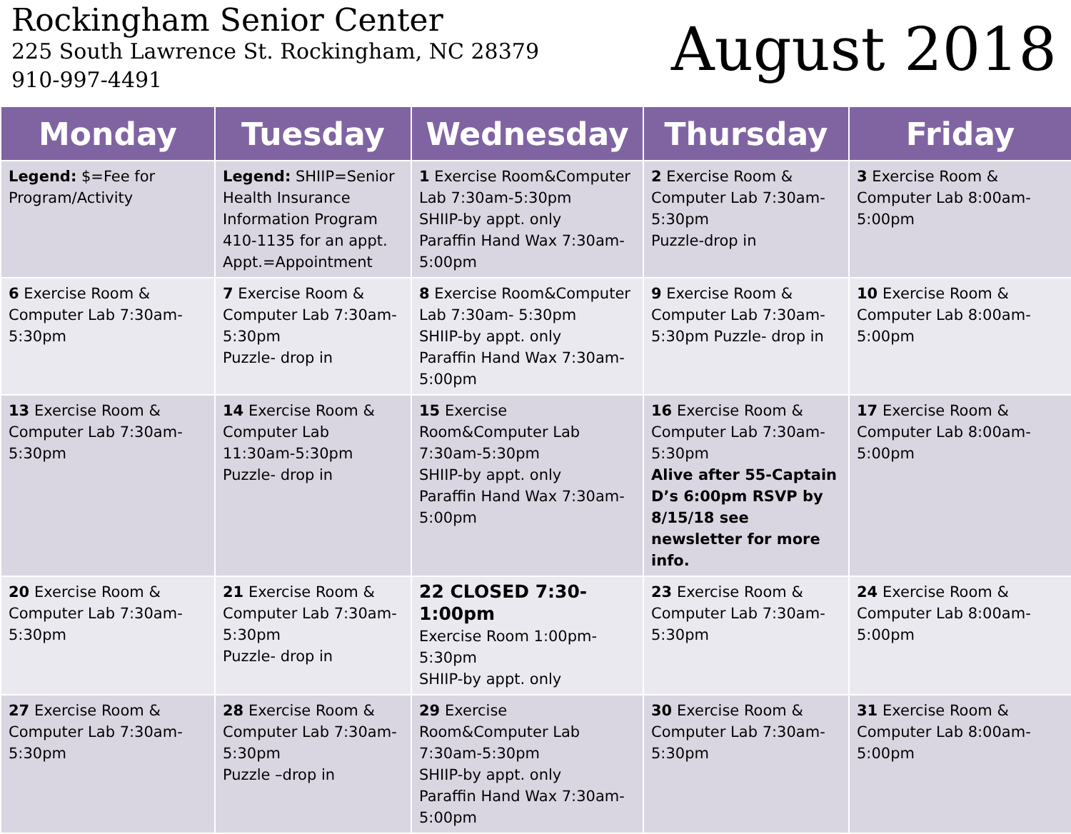Rockingham Senior Center
225 South Lawrence St. Rockingham, NC 28379
910-997-4491
August 2018
| Monday | Tuesday | Wednesday | Thursday | Friday |
| --- | --- | --- | --- | --- |
| Legend: $=Fee for Program/Activity | Legend: SHIIP=Senior Health Insurance Information Program 410-1135 for an appt. Appt.=Appointment | 1 Exercise Room&Computer Lab 7:30am-5:30pm SHIIP-by appt. only Paraffin Hand Wax 7:30am-5:00pm | 2 Exercise Room & Computer Lab 7:30am-5:30pm Puzzle-drop in | 3 Exercise Room & Computer Lab 8:00am-5:00pm |
| 6 Exercise Room & Computer Lab 7:30am-5:30pm | 7 Exercise Room & Computer Lab 7:30am-5:30pm Puzzle- drop in | 8 Exercise Room&Computer Lab 7:30am- 5:30pm SHIIP-by appt. only Paraffin Hand Wax 7:30am-5:00pm | 9 Exercise Room & Computer Lab 7:30am-5:30pm Puzzle- drop in | 10 Exercise Room & Computer Lab 8:00am-5:00pm |
| 13 Exercise Room & Computer Lab 7:30am-5:30pm | 14 Exercise Room & Computer Lab 11:30am-5:30pm Puzzle- drop in | 15 Exercise Room&Computer Lab 7:30am-5:30pm SHIIP-by appt. only Paraffin Hand Wax 7:30am-5:00pm | 16 Exercise Room & Computer Lab 7:30am-5:30pm Alive after 55-Captain D’s 6:00pm RSVP by 8/15/18 see newsletter for more info. | 17 Exercise Room & Computer Lab 8:00am-5:00pm |
| 20 Exercise Room & Computer Lab 7:30am-5:30pm | 21 Exercise Room & Computer Lab 7:30am-5:30pm Puzzle- drop in | 22 CLOSED 7:30-1:00pm Exercise Room 1:00pm-5:30pm SHIIP-by appt. only | 23 Exercise Room & Computer Lab 7:30am-5:30pm | 24 Exercise Room & Computer Lab 8:00am-5:00pm |
| 27 Exercise Room & Computer Lab 7:30am-5:30pm | 28 Exercise Room & Computer Lab 7:30am-5:30pm Puzzle –drop in | 29 Exercise Room&Computer Lab 7:30am-5:30pm SHIIP-by appt. only Paraffin Hand Wax 7:30am-5:00pm | 30 Exercise Room & Computer Lab 7:30am-5:30pm | 31 Exercise Room & Computer Lab 8:00am-5:00pm |